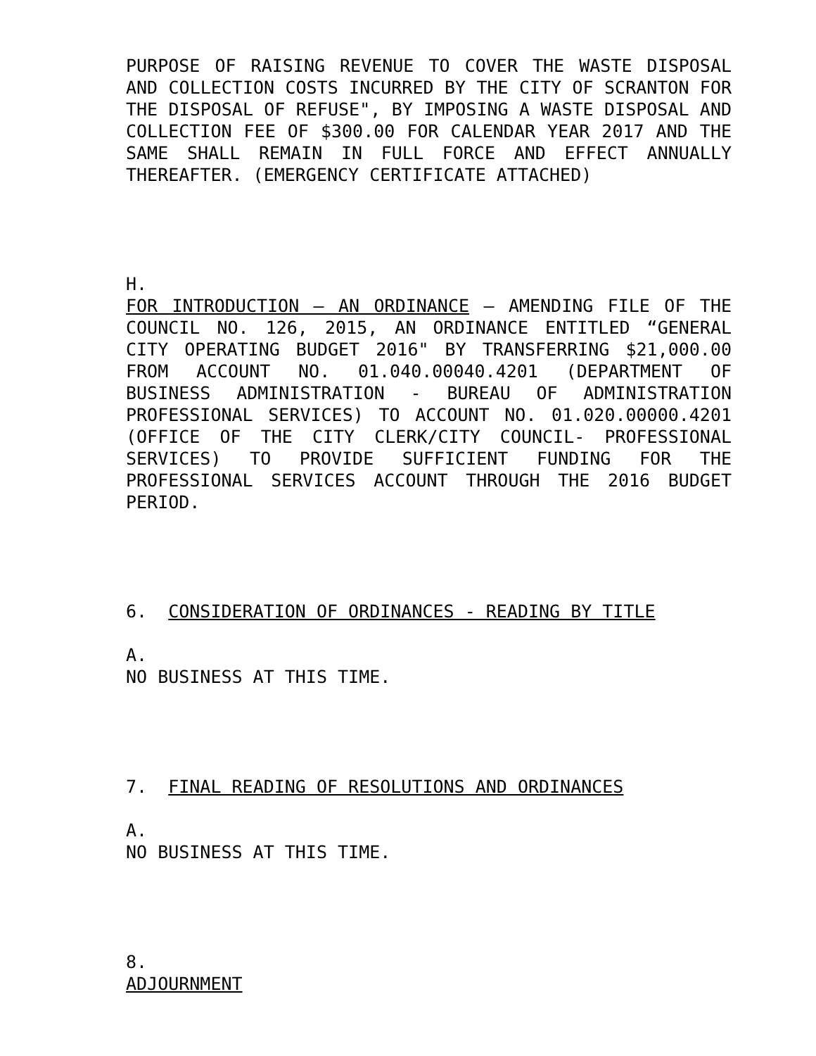PURPOSE OF RAISING REVENUE TO COVER THE WASTE DISPOSAL AND COLLECTION COSTS INCURRED BY THE CITY OF SCRANTON FOR THE DISPOSAL OF REFUSE", BY IMPOSING A WASTE DISPOSAL AND COLLECTION FEE OF $300.00 FOR CALENDAR YEAR 2017 AND THE SAME SHALL REMAIN IN FULL FORCE AND EFFECT ANNUALLY THEREAFTER. (EMERGENCY CERTIFICATE ATTACHED)
H.
FOR INTRODUCTION – AN ORDINANCE – AMENDING FILE OF THE COUNCIL NO. 126, 2015, AN ORDINANCE ENTITLED “GENERAL CITY OPERATING BUDGET 2016" BY TRANSFERRING $21,000.00 FROM ACCOUNT NO. 01.040.00040.4201 (DEPARTMENT OF BUSINESS ADMINISTRATION - BUREAU OF ADMINISTRATION PROFESSIONAL SERVICES) TO ACCOUNT NO. 01.020.00000.4201 (OFFICE OF THE CITY CLERK/CITY COUNCIL- PROFESSIONAL SERVICES) TO PROVIDE SUFFICIENT FUNDING FOR THE PROFESSIONAL SERVICES ACCOUNT THROUGH THE 2016 BUDGET PERIOD.
6. CONSIDERATION OF ORDINANCES - READING BY TITLE
A.
NO BUSINESS AT THIS TIME.
7. FINAL READING OF RESOLUTIONS AND ORDINANCES
A.
NO BUSINESS AT THIS TIME.
8.
ADJOURNMENT